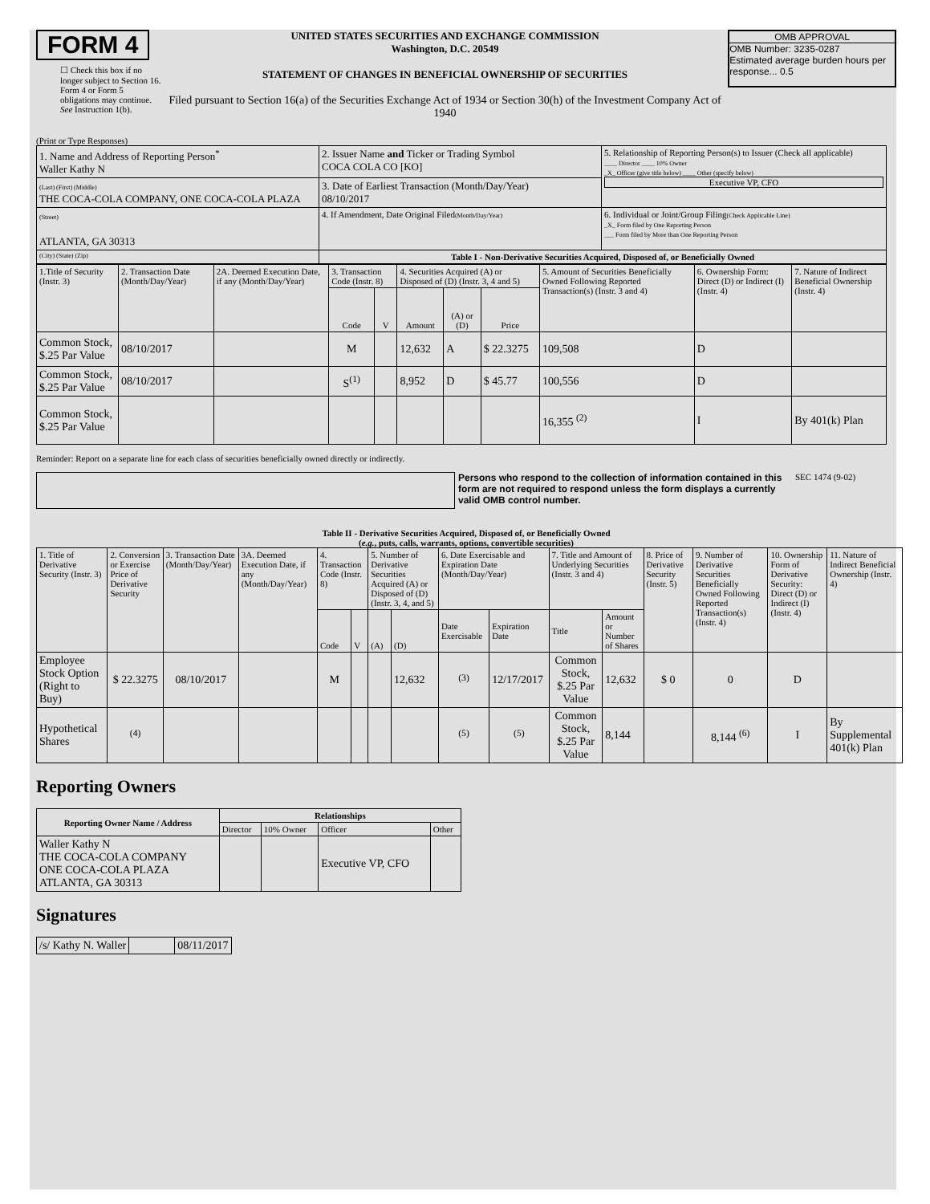FORM 4
☐ Check this box if no longer subject to Section 16. Form 4 or Form 5 obligations may continue. See Instruction 1(b).
UNITED STATES SECURITIES AND EXCHANGE COMMISSION
Washington, D.C. 20549
STATEMENT OF CHANGES IN BENEFICIAL OWNERSHIP OF SECURITIES
Filed pursuant to Section 16(a) of the Securities Exchange Act of 1934 or Section 30(h) of the Investment Company Act of 1940
OMB APPROVAL
OMB Number: 3235-0287
Estimated average burden hours per response... 0.5
(Print or Type Responses)
| 1. Name and Address of Reporting Person<sup>*</sup> Waller Kathy N | 2. Issuer Name and Ticker or Trading Symbol COCA COLA CO [KO] | 5. Relationship of Reporting Person(s) to Issuer (Check all applicable) ____ Director ____ 10% Owner _X_ Officer (give title below) ____ Other (specify below) Executive VP, CFO |
| (Last) (First) (Middle) THE COCA-COLA COMPANY, ONE COCA-COLA PLAZA | 3. Date of Earliest Transaction (Month/Day/Year) 08/10/2017 | |
| (Street) ATLANTA, GA 30313 | 4. If Amendment, Date Original Filed (Month/Day/Year) | 6. Individual or Joint/Group Filing (Check Applicable Line) _X_ Form filed by One Reporting Person ___ Form filed by More than One Reporting Person |
| (City) (State) (Zip) | Table I - Non-Derivative Securities Acquired, Disposed of, or Beneficially Owned | |
| 1.Title of Security (Instr. 3) | 2. Transaction Date (Month/Day/Year) | 2A. Deemed Execution Date, if any (Month/Day/Year) | 3. Transaction Code (Instr. 8) | | 4. Securities Acquired (A) or Disposed of (D) (Instr. 3, 4 and 5) | | | 5. Amount of Securities Beneficially Owned Following Reported Transaction(s) (Instr. 3 and 4) | 6. Ownership Form: Direct (D) or Indirect (I) (Instr. 4) | 7. Nature of Indirect Beneficial Ownership (Instr. 4) |
| --- | --- | --- | --- | --- | --- | --- | --- | --- | --- | --- |
| | | | Code | V | Amount | (A) or (D) | Price | | | |
| Common Stock, $.25 Par Value | 08/10/2017 | | M | | 12,632 | A | $ 22.3275 | 109,508 | D | |
| Common Stock, $.25 Par Value | 08/10/2017 | | S<sup>(1)</sup> | | 8,952 | D | $ 45.77 | 100,556 | D | |
| Common Stock, $.25 Par Value | | | | | | | | 16,355 <sup>(2)</sup> | I | By 401(k) Plan |
Reminder: Report on a separate line for each class of securities beneficially owned directly or indirectly.
Persons who respond to the collection of information contained in this form are not required to respond unless the form displays a currently valid OMB control number.
SEC 1474 (9-02)
Table II - Derivative Securities Acquired, Disposed of, or Beneficially Owned
(e.g., puts, calls, warrants, options, convertible securities)
| 1. Title of Derivative Security (Instr. 3) | 2. Conversion or Exercise Price of Derivative Security | 3. Transaction Date (Month/Day/Year) | 3A. Deemed Execution Date, if any (Month/Day/Year) | 4. Transaction Code (Instr. 8) | | 5. Number of Derivative Securities Acquired (A) or Disposed of (D) (Instr. 3, 4, and 5) | | 6. Date Exercisable and Expiration Date (Month/Day/Year) | | 7. Title and Amount of Underlying Securities (Instr. 3 and 4) | | 8. Price of Derivative Security (Instr. 5) | 9. Number of Derivative Securities Beneficially Owned Following Reported Transaction(s) (Instr. 4) | 10. Ownership Form of Derivative Security: Direct (D) or Indirect (I) (Instr. 4) | 11. Nature of Indirect Beneficial Ownership (Instr. 4) |
| | | | | Code | V | (A) | (D) | Date Exercisable | Expiration Date | Title | Amount or Number of Shares | | | | |
| Employee Stock Option (Right to Buy) | $ 22.3275 | 08/10/2017 | | M | | | 12,632 | <sup>(3)</sup> | 12/17/2017 | Common Stock, $.25 Par Value | 12,632 | $ 0 | 0 | D | |
| Hypothetical Shares | <sup>(4)</sup> | | | | | | | <sup>(5)</sup> | <sup>(5)</sup> | Common Stock, $.25 Par Value | 8,144 | | 8,144 <sup>(6)</sup> | I | By Supplemental 401(k) Plan |
Reporting Owners
| Reporting Owner Name / Address | Relationships | | | |
| --- | --- | --- | --- | --- |
| | Director | 10% Owner | Officer | Other |
| Waller Kathy N THE COCA-COLA COMPANY ONE COCA-COLA PLAZA ATLANTA, GA 30313 | | | Executive VP, CFO | |
Signatures
| /s/ Kathy N. Waller | | 08/11/2017 |